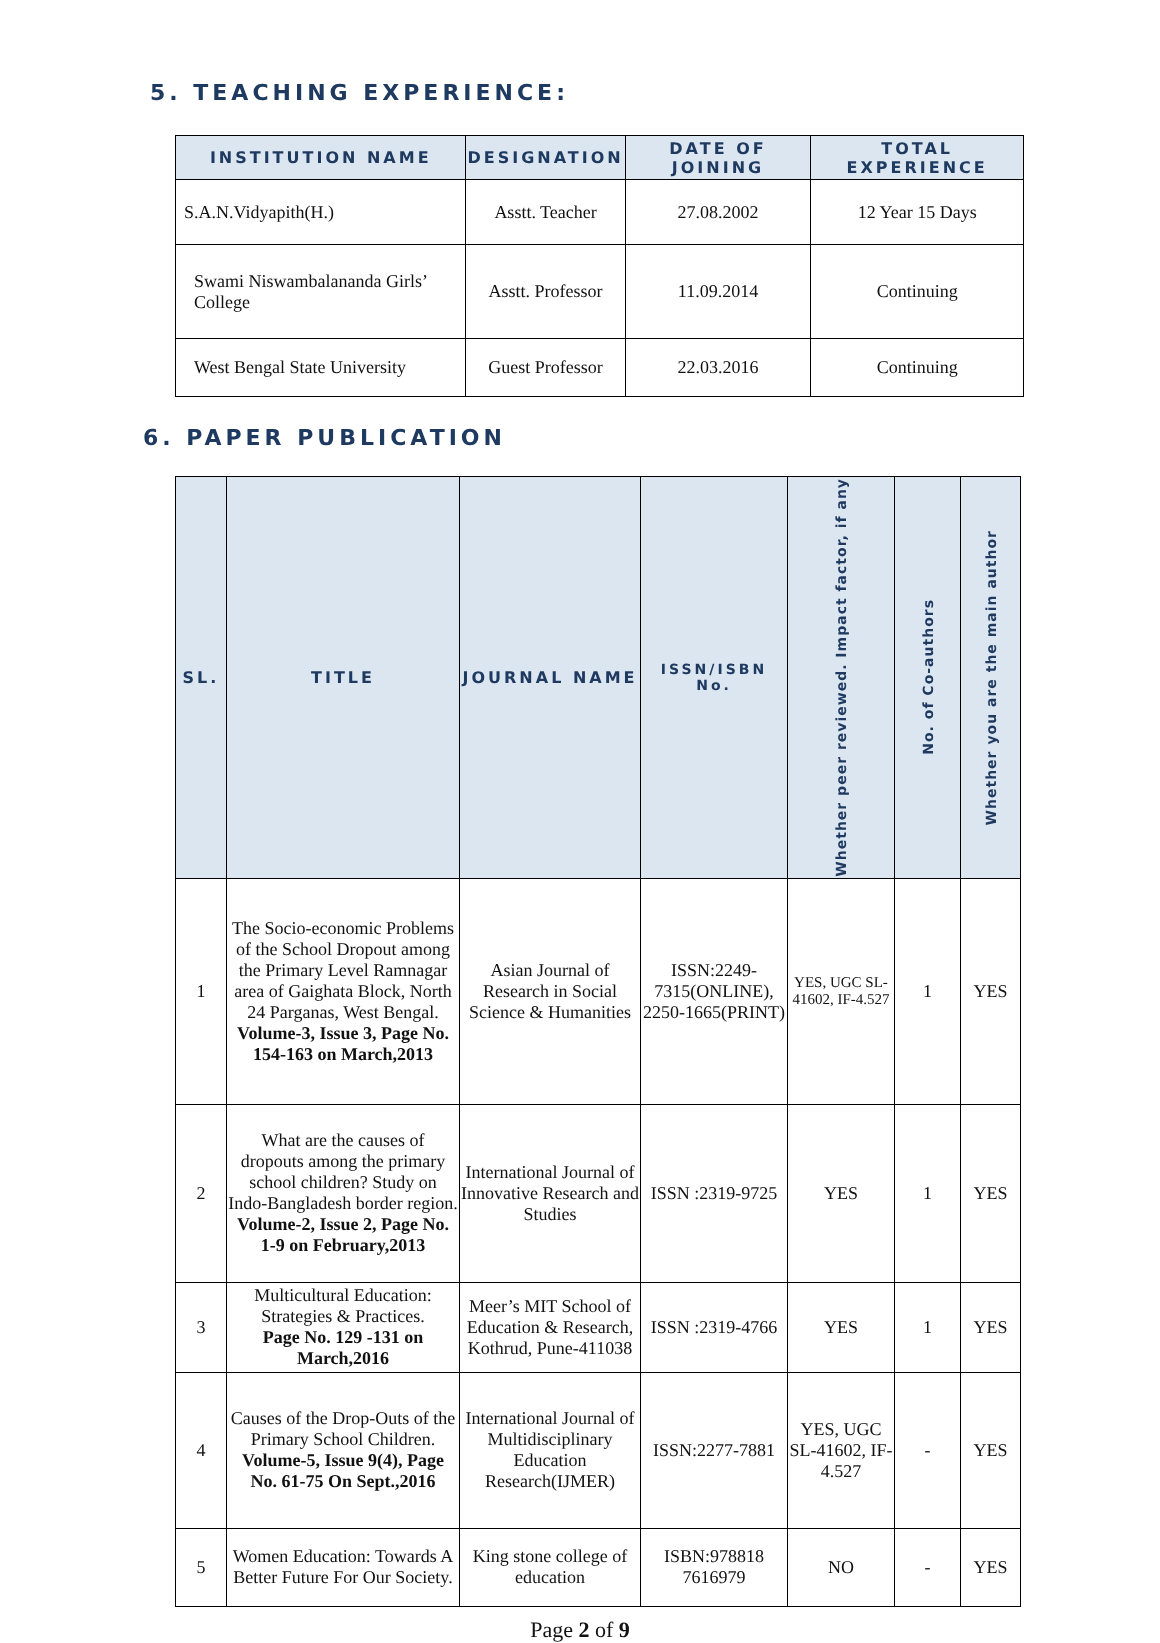5. TEACHING EXPERIENCE:
| INSTITUTION NAME | DESIGNATION | DATE OF JOINING | TOTAL EXPERIENCE |
| --- | --- | --- | --- |
| S.A.N.Vidyapith(H.) | Asstt. Teacher | 27.08.2002 | 12 Year 15 Days |
| Swami Niswambalananda Girls’ College | Asstt. Professor | 11.09.2014 | Continuing |
| West Bengal State University | Guest Professor | 22.03.2016 | Continuing |
6. PAPER PUBLICATION
| SL. | TITLE | JOURNAL NAME | ISSN/ISBN No. | Whether peer reviewed. Impact factor, if any | No. of Co-authors | Whether you are the main author |
| --- | --- | --- | --- | --- | --- | --- |
| 1 | The Socio-economic Problems of the School Dropout among the Primary Level Ramnagar area of Gaighata Block, North 24 Parganas, West Bengal. Volume-3, Issue 3, Page No. 154-163 on March,2013 | Asian Journal of Research in Social Science & Humanities | ISSN:2249-7315(ONLINE), 2250-1665(PRINT) | YES, UGC SL-41602, IF-4.527 | 1 | YES |
| 2 | What are the causes of dropouts among the primary school children? Study on Indo-Bangladesh border region. Volume-2, Issue 2, Page No. 1-9 on February,2013 | International Journal of Innovative Research and Studies | ISSN :2319-9725 | YES | 1 | YES |
| 3 | Multicultural Education: Strategies & Practices. Page No. 129 -131 on March,2016 | Meer’s MIT School of Education & Research, Kothrud, Pune-411038 | ISSN :2319-4766 | YES | 1 | YES |
| 4 | Causes of the Drop-Outs of the Primary School Children. Volume-5, Issue 9(4), Page No. 61-75 On Sept.,2016 | International Journal of Multidisciplinary Education Research(IJMER) | ISSN:2277-7881 | YES, UGC SL-41602, IF-4.527 | - | YES |
| 5 | Women Education: Towards A Better Future For Our Society. | King stone college of education | ISBN:978818 7616979 | NO | - | YES |
Page 2 of 9